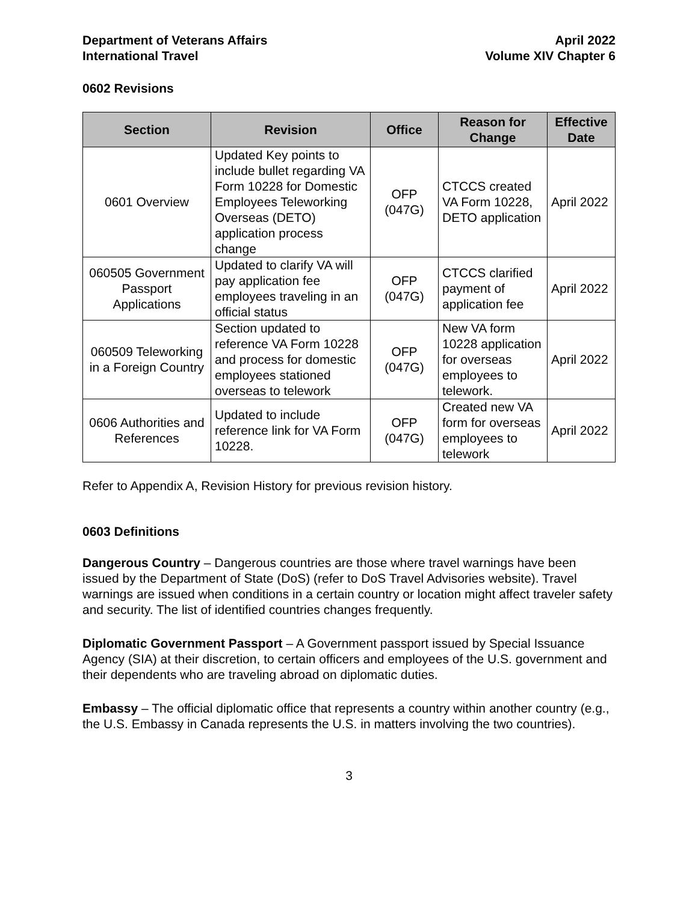Department of Veterans Affairs
International Travel
April 2022
Volume XIV Chapter 6
0602 Revisions
| Section | Revision | Office | Reason for Change | Effective Date |
| --- | --- | --- | --- | --- |
| 0601 Overview | Updated Key points to include bullet regarding VA Form 10228 for Domestic Employees Teleworking Overseas (DETO) application process change | OFP (047G) | CTCCS created VA Form 10228, DETO application | April 2022 |
| 060505 Government Passport Applications | Updated to clarify VA will pay application fee employees traveling in an official status | OFP (047G) | CTCCS clarified payment of application fee | April 2022 |
| 060509 Teleworking in a Foreign Country | Section updated to reference VA Form 10228 and process for domestic employees stationed overseas to telework | OFP (047G) | New VA form 10228 application for overseas employees to telework. | April 2022 |
| 0606 Authorities and References | Updated to include reference link for VA Form 10228. | OFP (047G) | Created new VA form for overseas employees to telework | April 2022 |
Refer to Appendix A, Revision History for previous revision history.
0603 Definitions
Dangerous Country – Dangerous countries are those where travel warnings have been issued by the Department of State (DoS) (refer to DoS Travel Advisories website). Travel warnings are issued when conditions in a certain country or location might affect traveler safety and security. The list of identified countries changes frequently.
Diplomatic Government Passport – A Government passport issued by Special Issuance Agency (SIA) at their discretion, to certain officers and employees of the U.S. government and their dependents who are traveling abroad on diplomatic duties.
Embassy – The official diplomatic office that represents a country within another country (e.g., the U.S. Embassy in Canada represents the U.S. in matters involving the two countries).
3